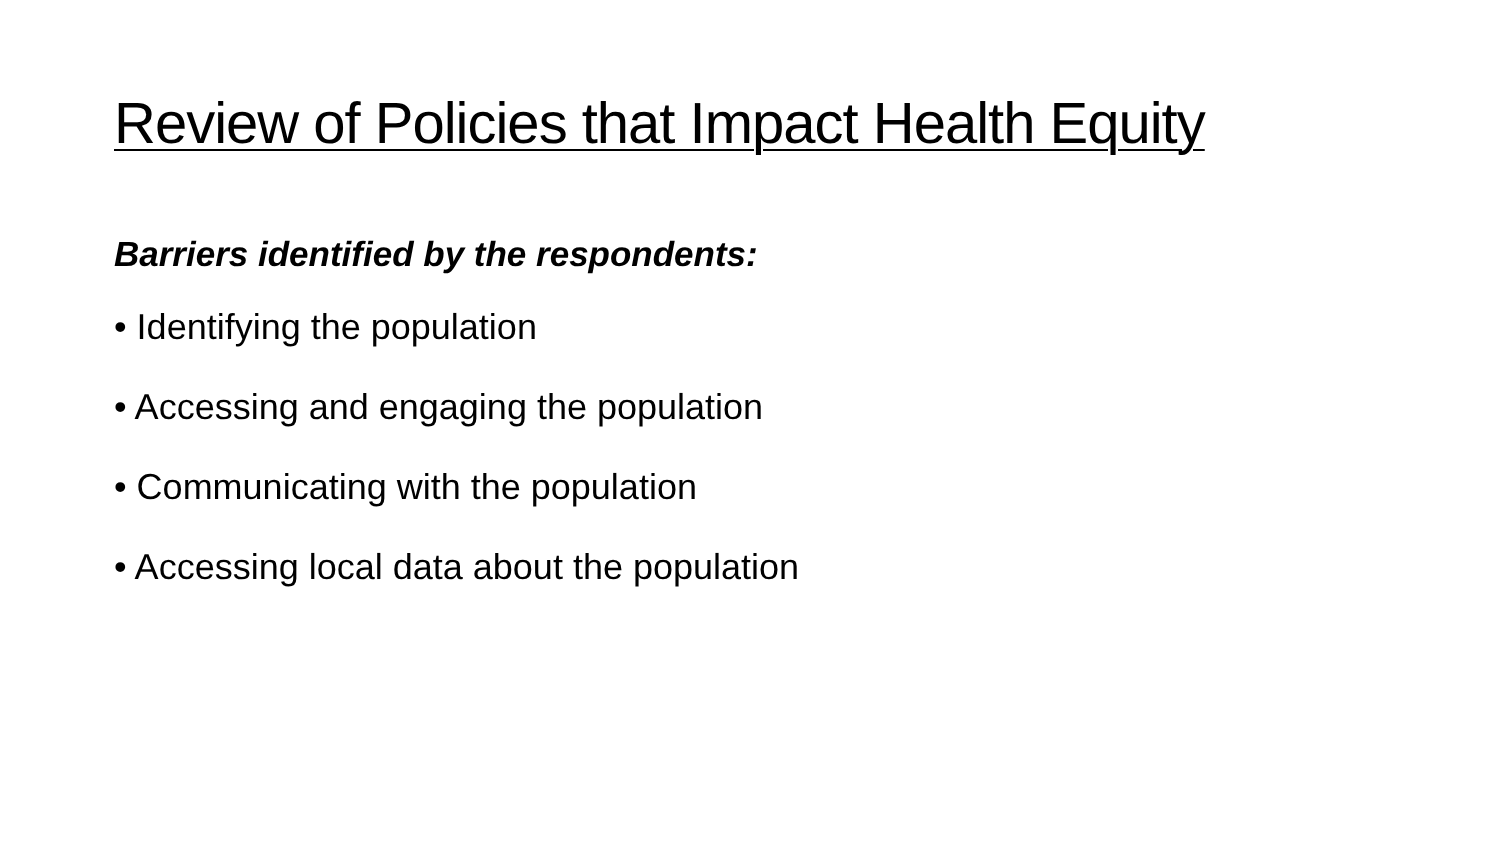Review of Policies that Impact Health Equity
Barriers identified by the respondents:
• Identifying the population
• Accessing and engaging the population
• Communicating with the population
• Accessing local data about the population